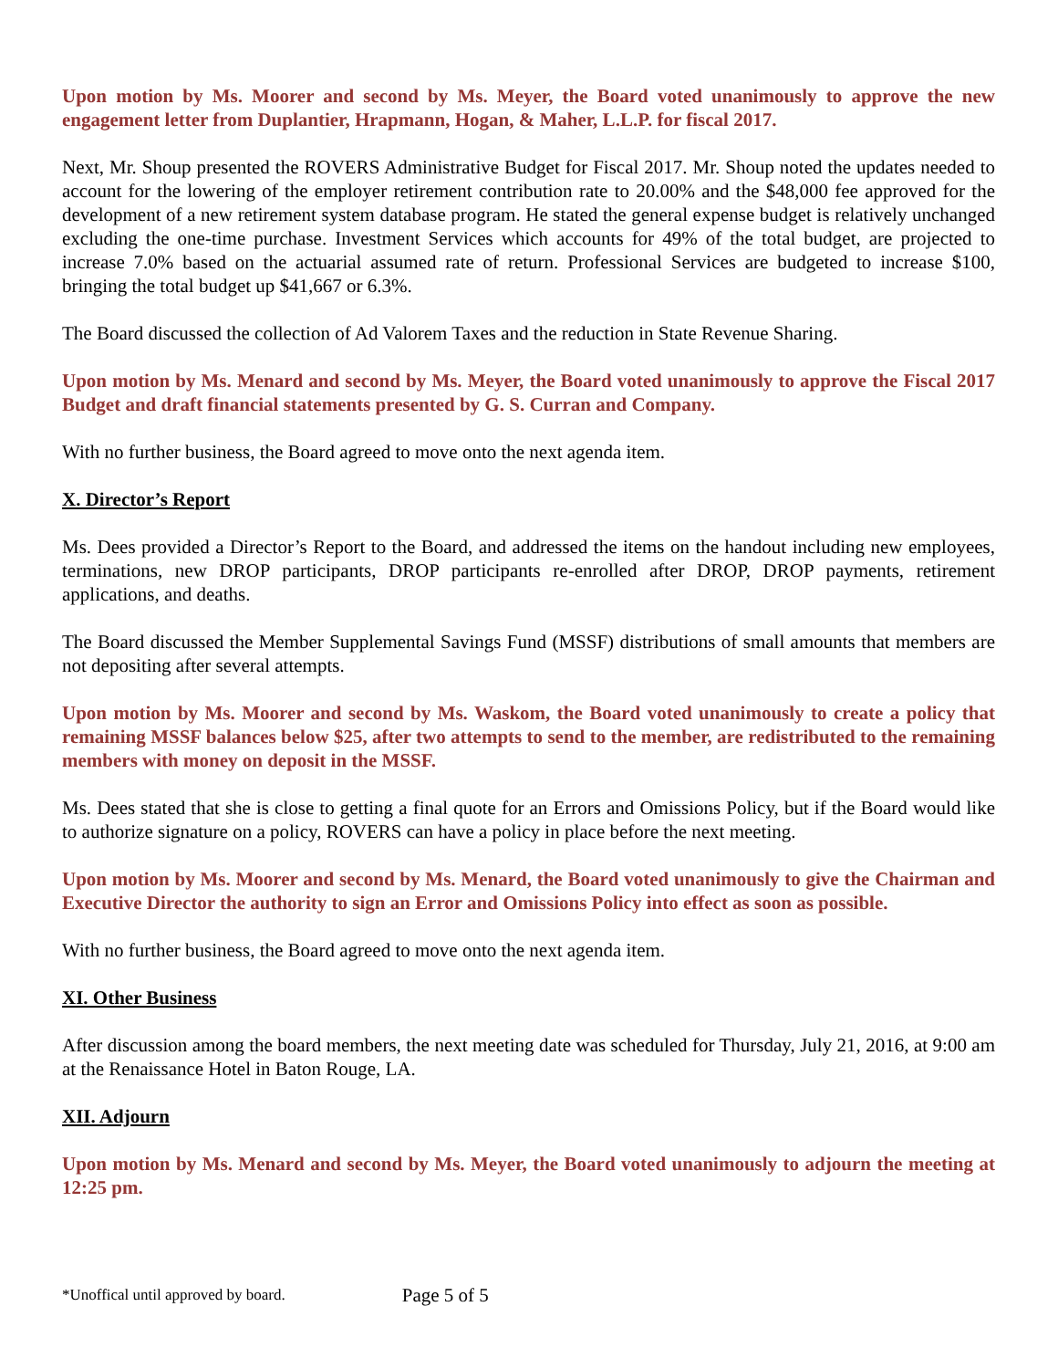Upon motion by Ms. Moorer and second by Ms. Meyer, the Board voted unanimously to approve the new engagement letter from Duplantier, Hrapmann, Hogan, & Maher, L.L.P. for fiscal 2017.
Next, Mr. Shoup presented the ROVERS Administrative Budget for Fiscal 2017. Mr. Shoup noted the updates needed to account for the lowering of the employer retirement contribution rate to 20.00% and the $48,000 fee approved for the development of a new retirement system database program. He stated the general expense budget is relatively unchanged excluding the one-time purchase. Investment Services which accounts for 49% of the total budget, are projected to increase 7.0% based on the actuarial assumed rate of return. Professional Services are budgeted to increase $100, bringing the total budget up $41,667 or 6.3%.
The Board discussed the collection of Ad Valorem Taxes and the reduction in State Revenue Sharing.
Upon motion by Ms. Menard and second by Ms. Meyer, the Board voted unanimously to approve the Fiscal 2017 Budget and draft financial statements presented by G. S. Curran and Company.
With no further business, the Board agreed to move onto the next agenda item.
X. Director’s Report
Ms. Dees provided a Director’s Report to the Board, and addressed the items on the handout including new employees, terminations, new DROP participants, DROP participants re-enrolled after DROP, DROP payments, retirement applications, and deaths.
The Board discussed the Member Supplemental Savings Fund (MSSF) distributions of small amounts that members are not depositing after several attempts.
Upon motion by Ms. Moorer and second by Ms. Waskom, the Board voted unanimously to create a policy that remaining MSSF balances below $25, after two attempts to send to the member, are redistributed to the remaining members with money on deposit in the MSSF.
Ms. Dees stated that she is close to getting a final quote for an Errors and Omissions Policy, but if the Board would like to authorize signature on a policy, ROVERS can have a policy in place before the next meeting.
Upon motion by Ms. Moorer and second by Ms. Menard, the Board voted unanimously to give the Chairman and Executive Director the authority to sign an Error and Omissions Policy into effect as soon as possible.
With no further business, the Board agreed to move onto the next agenda item.
XI. Other Business
After discussion among the board members, the next meeting date was scheduled for Thursday, July 21, 2016, at 9:00 am at the Renaissance Hotel in Baton Rouge, LA.
XII. Adjourn
Upon motion by Ms. Menard and second by Ms. Meyer, the Board voted unanimously to adjourn the meeting at 12:25 pm.
*Unoffical until approved by board. Page 5 of 5